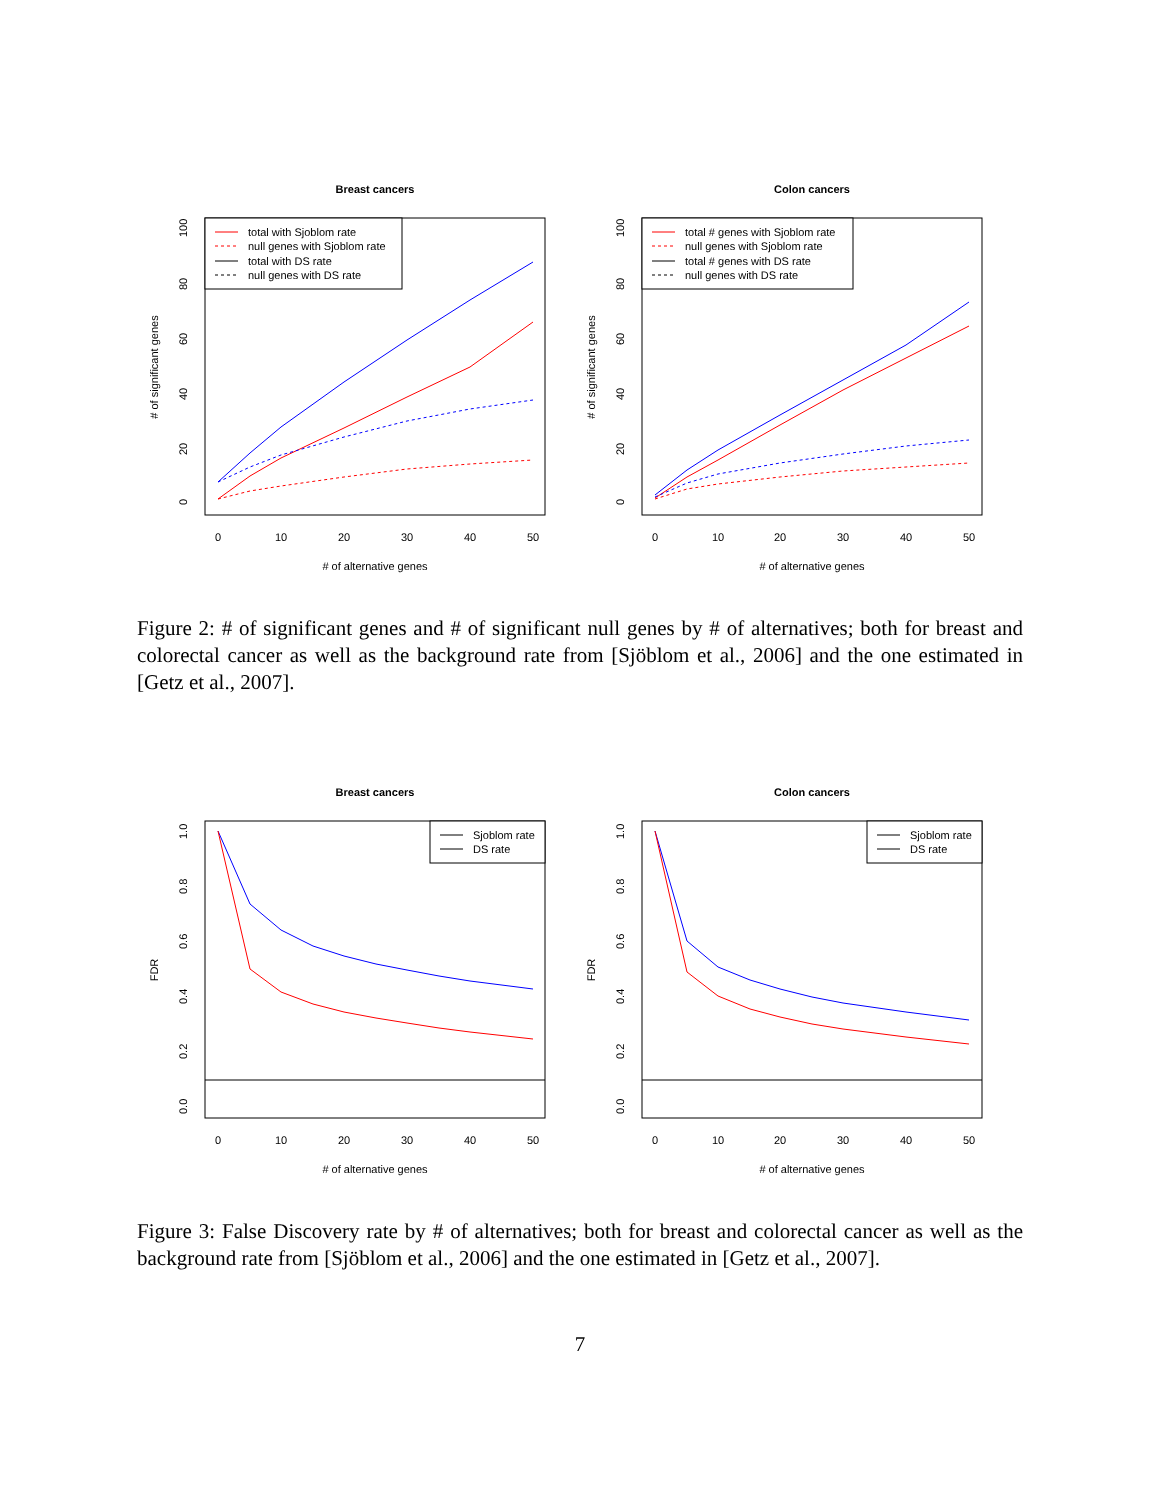Breast cancers
total with Sjoblom rate
null genes with Sjoblom rate
total with DS rate
null genes with DS rate
0
10
20
30
40
50
# of alternative genes
# of significant genes
0
20
40
60
80
100
Colon cancers
total # genes with Sjoblom rate
null genes with Sjoblom rate
total # genes with DS rate
null genes with DS rate
0
10
20
30
40
50
# of alternative genes
# of significant genes
0
20
40
60
80
100
Figure 2: # of significant genes and # of significant null genes by # of alternatives; both for breast and colorectal cancer as well as the background rate from [Sjöblom et al., 2006] and the one estimated in [Getz et al., 2007].
Breast cancers
Sjoblom rate
DS rate
0
10
20
30
40
50
# of alternative genes
FDR
0.0
0.2
0.4
0.6
0.8
1.0
Colon cancers
Sjoblom rate
DS rate
0
10
20
30
40
50
# of alternative genes
FDR
0.0
0.2
0.4
0.6
0.8
1.0
Figure 3: False Discovery rate by # of alternatives; both for breast and colorectal cancer as well as the background rate from [Sjöblom et al., 2006] and the one estimated in [Getz et al., 2007].
7